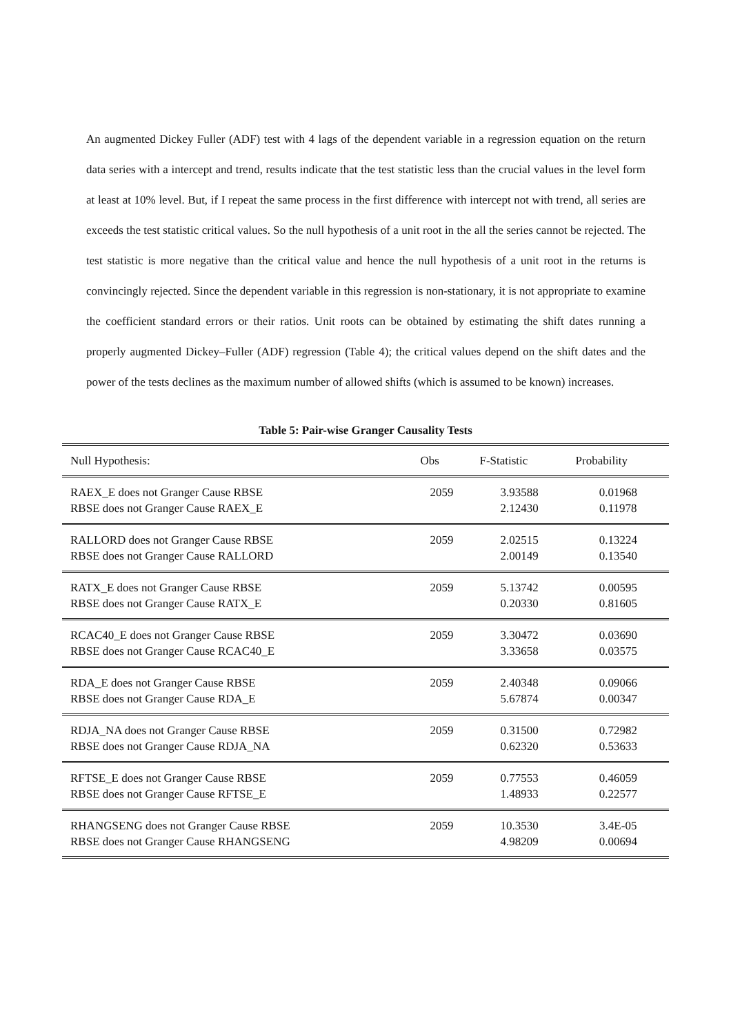An augmented Dickey Fuller (ADF) test with 4 lags of the dependent variable in a regression equation on the return data series with a intercept and trend, results indicate that the test statistic less than the crucial values in the level form at least at 10% level. But, if I repeat the same process in the first difference with intercept not with trend, all series are exceeds the test statistic critical values. So the null hypothesis of a unit root in the all the series cannot be rejected. The test statistic is more negative than the critical value and hence the null hypothesis of a unit root in the returns is convincingly rejected. Since the dependent variable in this regression is non-stationary, it is not appropriate to examine the coefficient standard errors or their ratios. Unit roots can be obtained by estimating the shift dates running a properly augmented Dickey–Fuller (ADF) regression (Table 4); the critical values depend on the shift dates and the power of the tests declines as the maximum number of allowed shifts (which is assumed to be known) increases.
Table 5: Pair-wise Granger Causality Tests
| Null Hypothesis: | Obs | F-Statistic | Probability |
| --- | --- | --- | --- |
| RAEX_E does not Granger Cause RBSE RBSE does not Granger Cause RAEX_E | 2059 | 3.93588 2.12430 | 0.01968 0.11978 |
| RALLORD does not Granger Cause RBSE RBSE does not Granger Cause RALLORD | 2059 | 2.02515 2.00149 | 0.13224 0.13540 |
| RATX_E does not Granger Cause RBSE RBSE does not Granger Cause RATX_E | 2059 | 5.13742 0.20330 | 0.00595 0.81605 |
| RCAC40_E does not Granger Cause RBSE RBSE does not Granger Cause RCAC40_E | 2059 | 3.30472 3.33658 | 0.03690 0.03575 |
| RDA_E does not Granger Cause RBSE RBSE does not Granger Cause RDA_E | 2059 | 2.40348 5.67874 | 0.09066 0.00347 |
| RDJA_NA does not Granger Cause RBSE RBSE does not Granger Cause RDJA_NA | 2059 | 0.31500 0.62320 | 0.72982 0.53633 |
| RFTSE_E does not Granger Cause RBSE RBSE does not Granger Cause RFTSE_E | 2059 | 0.77553 1.48933 | 0.46059 0.22577 |
| RHANGSENG does not Granger Cause RBSE RBSE does not Granger Cause RHANGSENG | 2059 | 10.3530 4.98209 | 3.4E-05 0.00694 |